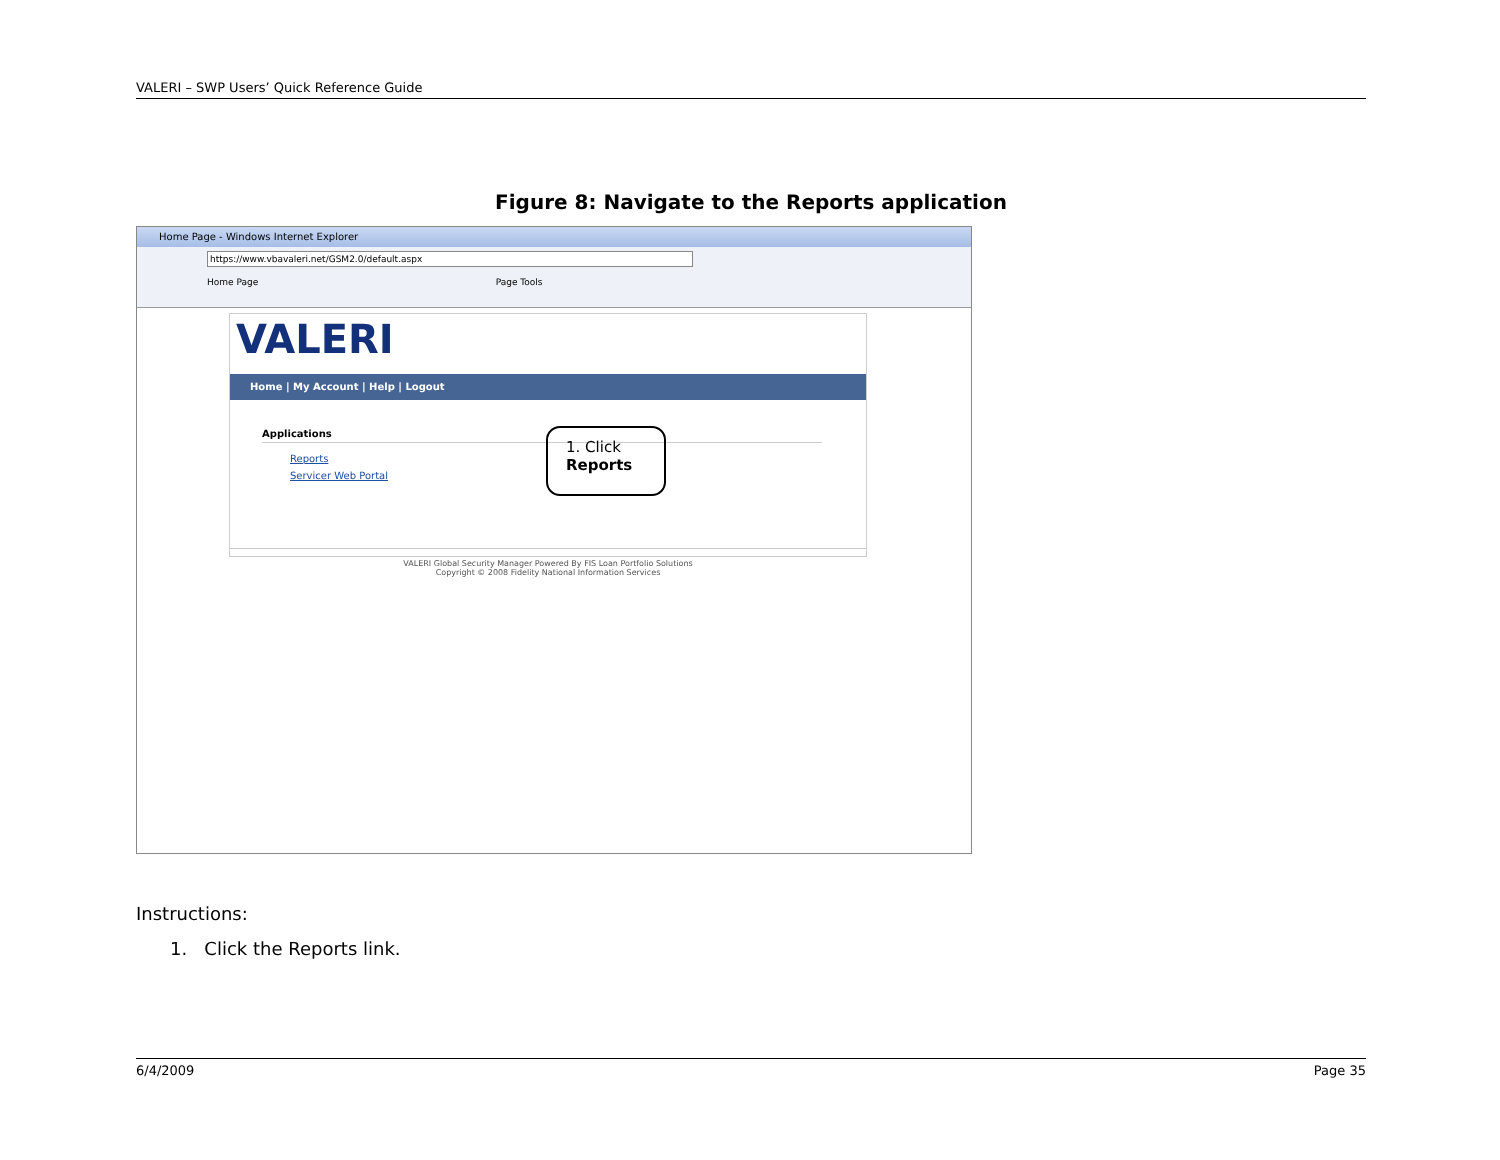VALERI – SWP Users’ Quick Reference Guide
Figure 8: Navigate to the Reports application
Home Page - Windows Internet Explorer
https://www.vbavaleri.net/GSM2.0/default.aspx
Home Page Page Tools
VALERI
Home | My Account | Help | Logout
Applications
Reports
Servicer Web Portal
1. Click
Reports
VALERI Global Security Manager Powered By FIS Loan Portfolio Solutions
Copyright © 2008 Fidelity National Information Services
Instructions:
1. Click the Reports link.
6/4/2009 Page 35